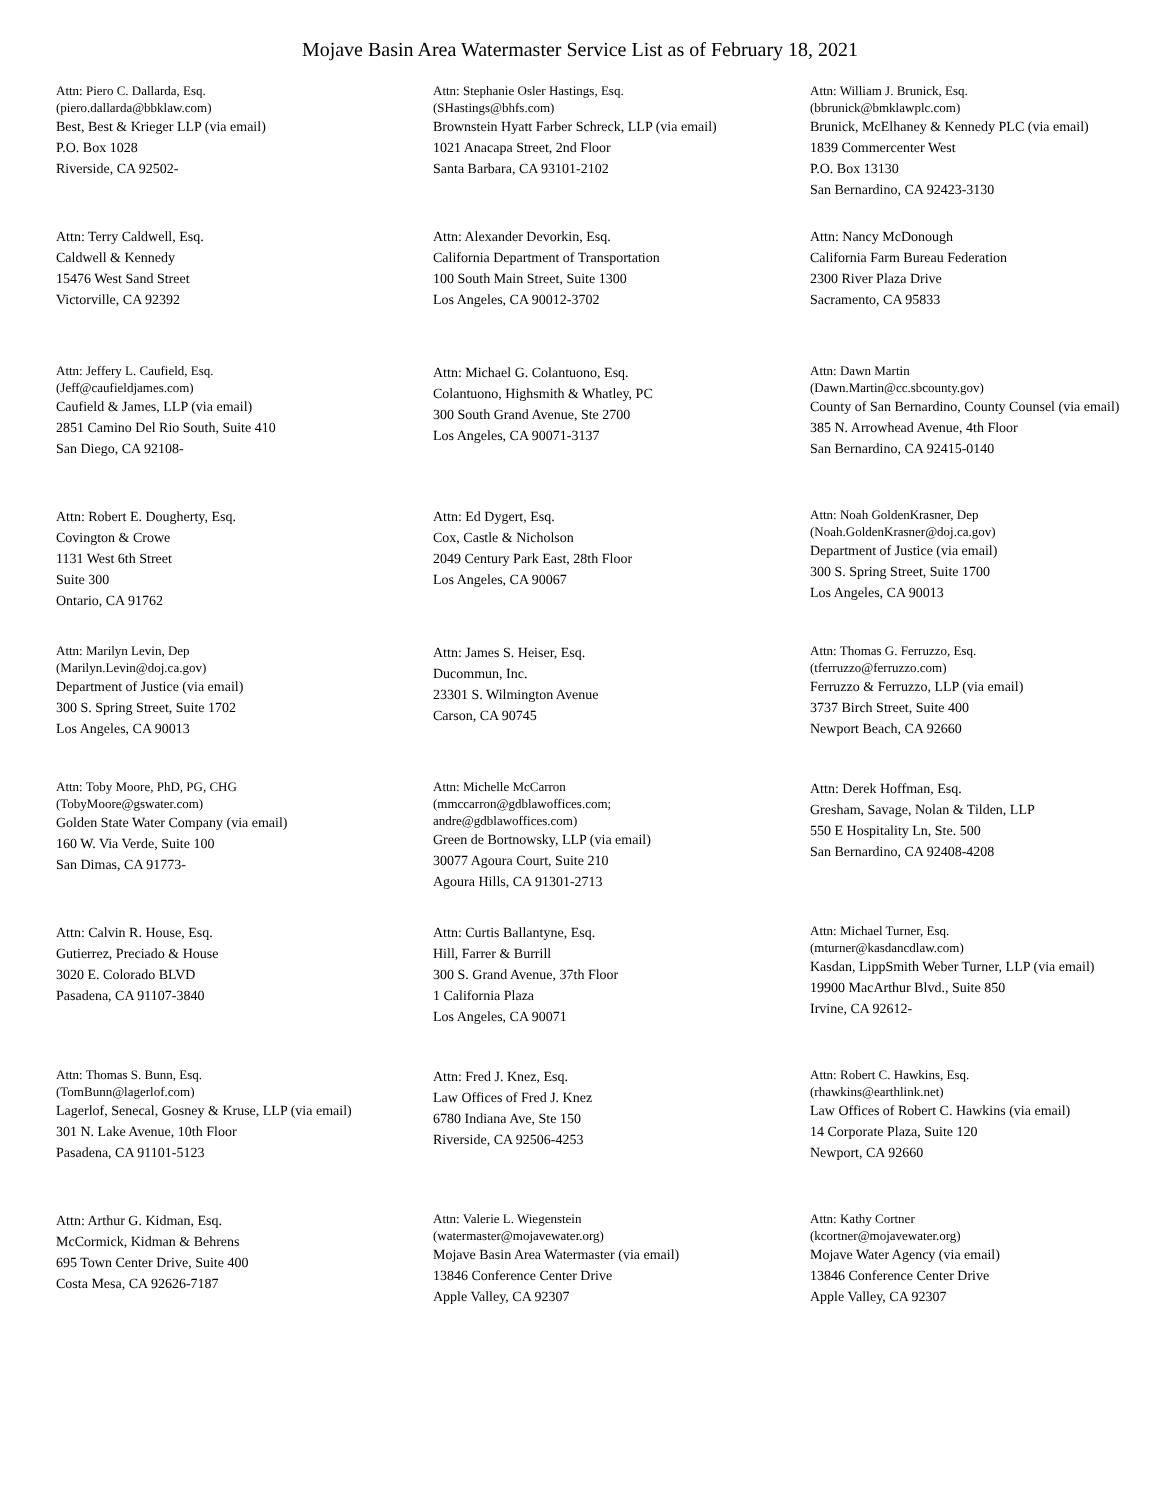Mojave Basin Area Watermaster Service List as of February 18, 2021
Attn: Piero C. Dallarda, Esq.
(piero.dallarda@bbklaw.com)
Best, Best & Krieger LLP (via email)
P.O. Box 1028
Riverside, CA 92502-
Attn: Stephanie Osler Hastings, Esq.
(SHastings@bhfs.com)
Brownstein Hyatt Farber Schreck, LLP (via email)
1021 Anacapa Street, 2nd Floor
Santa Barbara, CA 93101-2102
Attn: William J. Brunick, Esq.
(bbrunick@bmklawplc.com)
Brunick, McElhaney & Kennedy PLC (via email)
1839 Commercenter West
P.O. Box 13130
San Bernardino, CA 92423-3130
Attn: Terry Caldwell, Esq.
Caldwell & Kennedy
15476 West Sand Street
Victorville, CA 92392
Attn: Alexander Devorkin, Esq.
California Department of Transportation
100 South Main Street, Suite 1300
Los Angeles, CA 90012-3702
Attn: Nancy McDonough
California Farm Bureau Federation
2300 River Plaza Drive
Sacramento, CA 95833
Attn: Jeffery L. Caufield, Esq.
(Jeff@caufieldjames.com)
Caufield & James, LLP (via email)
2851 Camino Del Rio South, Suite 410
San Diego, CA 92108-
Attn: Michael G. Colantuono, Esq.
Colantuono, Highsmith & Whatley, PC
300 South Grand Avenue, Ste 2700
Los Angeles, CA 90071-3137
Attn: Dawn Martin
(Dawn.Martin@cc.sbcounty.gov)
County of San Bernardino, County Counsel (via email)
385 N. Arrowhead Avenue, 4th Floor
San Bernardino, CA 92415-0140
Attn: Robert E. Dougherty, Esq.
Covington & Crowe
1131 West 6th Street
Suite 300
Ontario, CA 91762
Attn: Ed Dygert, Esq.
Cox, Castle & Nicholson
2049 Century Park East, 28th Floor
Los Angeles, CA 90067
Attn: Noah GoldenKrasner, Dep
(Noah.GoldenKrasner@doj.ca.gov)
Department of Justice (via email)
300 S. Spring Street, Suite 1700
Los Angeles, CA 90013
Attn: Marilyn Levin, Dep
(Marilyn.Levin@doj.ca.gov)
Department of Justice (via email)
300 S. Spring Street, Suite 1702
Los Angeles, CA 90013
Attn: James S. Heiser, Esq.
Ducommun, Inc.
23301 S. Wilmington Avenue
Carson, CA 90745
Attn: Thomas G. Ferruzzo, Esq.
(tferruzzo@ferruzzo.com)
Ferruzzo & Ferruzzo, LLP (via email)
3737 Birch Street, Suite 400
Newport Beach, CA 92660
Attn: Toby Moore, PhD, PG, CHG
(TobyMoore@gswater.com)
Golden State Water Company (via email)
160 W. Via Verde, Suite 100
San Dimas, CA 91773-
Attn: Michelle McCarron
(mmccarron@gdblawoffices.com;
andre@gdblawoffices.com)
Green de Bortnowsky, LLP (via email)
30077 Agoura Court, Suite 210
Agoura Hills, CA 91301-2713
Attn: Derek Hoffman, Esq.
Gresham, Savage, Nolan & Tilden, LLP
550 E Hospitality Ln, Ste. 500
San Bernardino, CA 92408-4208
Attn: Calvin R. House, Esq.
Gutierrez, Preciado & House
3020 E. Colorado BLVD
Pasadena, CA 91107-3840
Attn: Curtis Ballantyne, Esq.
Hill, Farrer & Burrill
300 S. Grand Avenue, 37th Floor
1 California Plaza
Los Angeles, CA 90071
Attn: Michael Turner, Esq.
(mturner@kasdancdlaw.com)
Kasdan, LippSmith Weber Turner, LLP (via email)
19900 MacArthur Blvd., Suite 850
Irvine, CA 92612-
Attn: Thomas S. Bunn, Esq.
(TomBunn@lagerlof.com)
Lagerlof, Senecal, Gosney & Kruse, LLP (via email)
301 N. Lake Avenue, 10th Floor
Pasadena, CA 91101-5123
Attn: Fred J. Knez, Esq.
Law Offices of Fred J. Knez
6780 Indiana Ave, Ste 150
Riverside, CA 92506-4253
Attn: Robert C. Hawkins, Esq.
(rhawkins@earthlink.net)
Law Offices of Robert C. Hawkins (via email)
14 Corporate Plaza, Suite 120
Newport, CA 92660
Attn: Arthur G. Kidman, Esq.
McCormick, Kidman & Behrens
695 Town Center Drive, Suite 400
Costa Mesa, CA 92626-7187
Attn: Valerie L. Wiegenstein
(watermaster@mojavewater.org)
Mojave Basin Area Watermaster (via email)
13846 Conference Center Drive
Apple Valley, CA 92307
Attn: Kathy Cortner
(kcortner@mojavewater.org)
Mojave Water Agency (via email)
13846 Conference Center Drive
Apple Valley, CA 92307